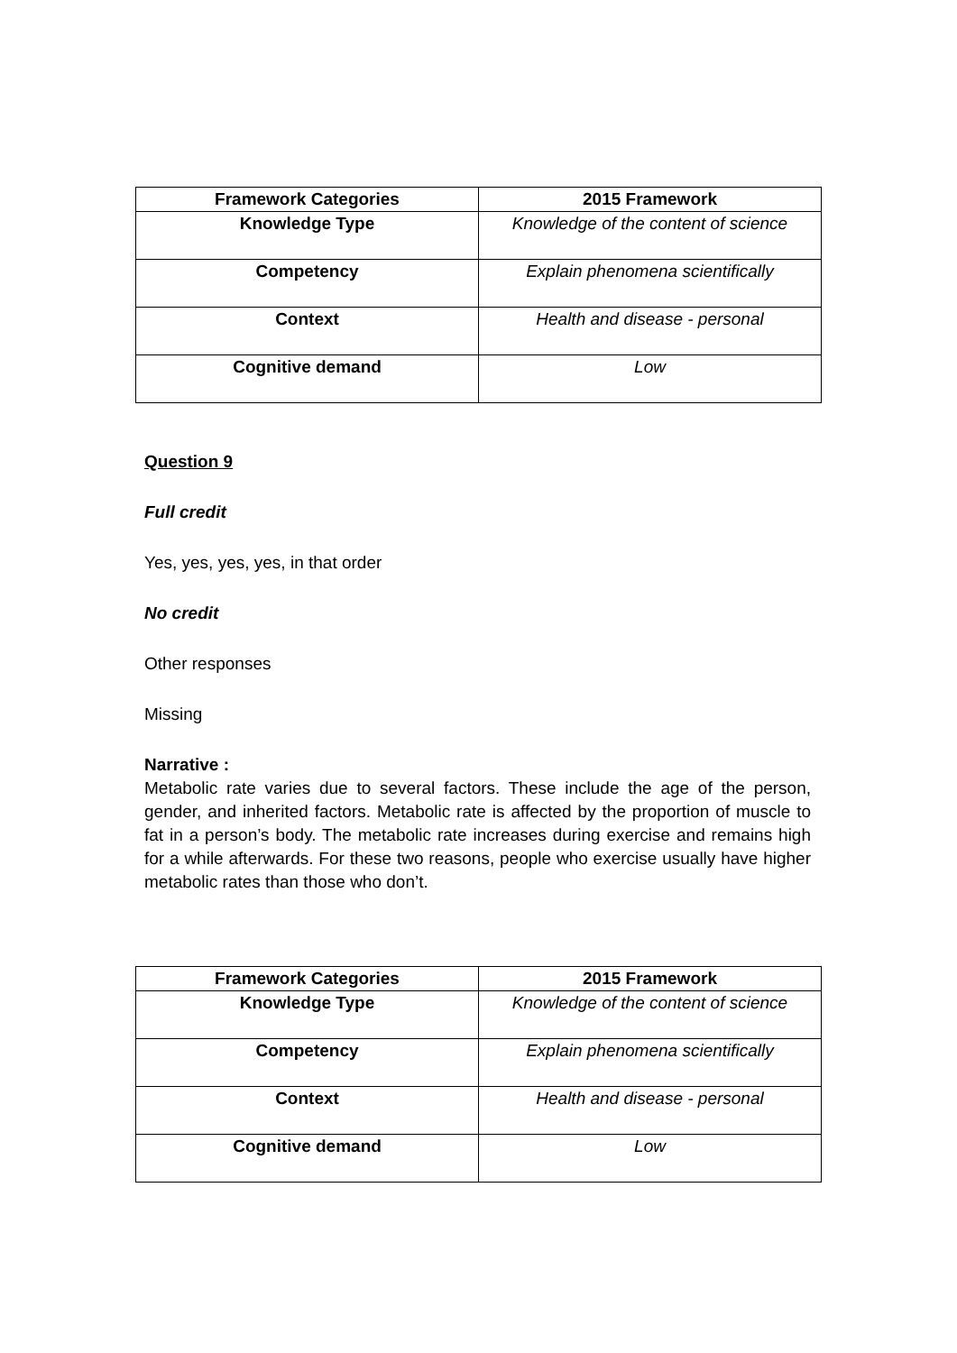| Framework Categories | 2015 Framework |
| --- | --- |
| Knowledge Type | Knowledge of the content of science |
| Competency | Explain phenomena scientifically |
| Context | Health and disease - personal |
| Cognitive demand | Low |
Question 9
Full credit
Yes, yes, yes, yes, in that order
No credit
Other responses
Missing
Narrative :
Metabolic rate varies due to several factors. These include the age of the person, gender, and inherited factors. Metabolic rate is affected by the proportion of muscle to fat in a person’s body. The metabolic rate increases during exercise and remains high for a while afterwards. For these two reasons, people who exercise usually have higher metabolic rates than those who don’t.
| Framework Categories | 2015 Framework |
| --- | --- |
| Knowledge Type | Knowledge of the content of science |
| Competency | Explain phenomena scientifically |
| Context | Health and disease - personal |
| Cognitive demand | Low |